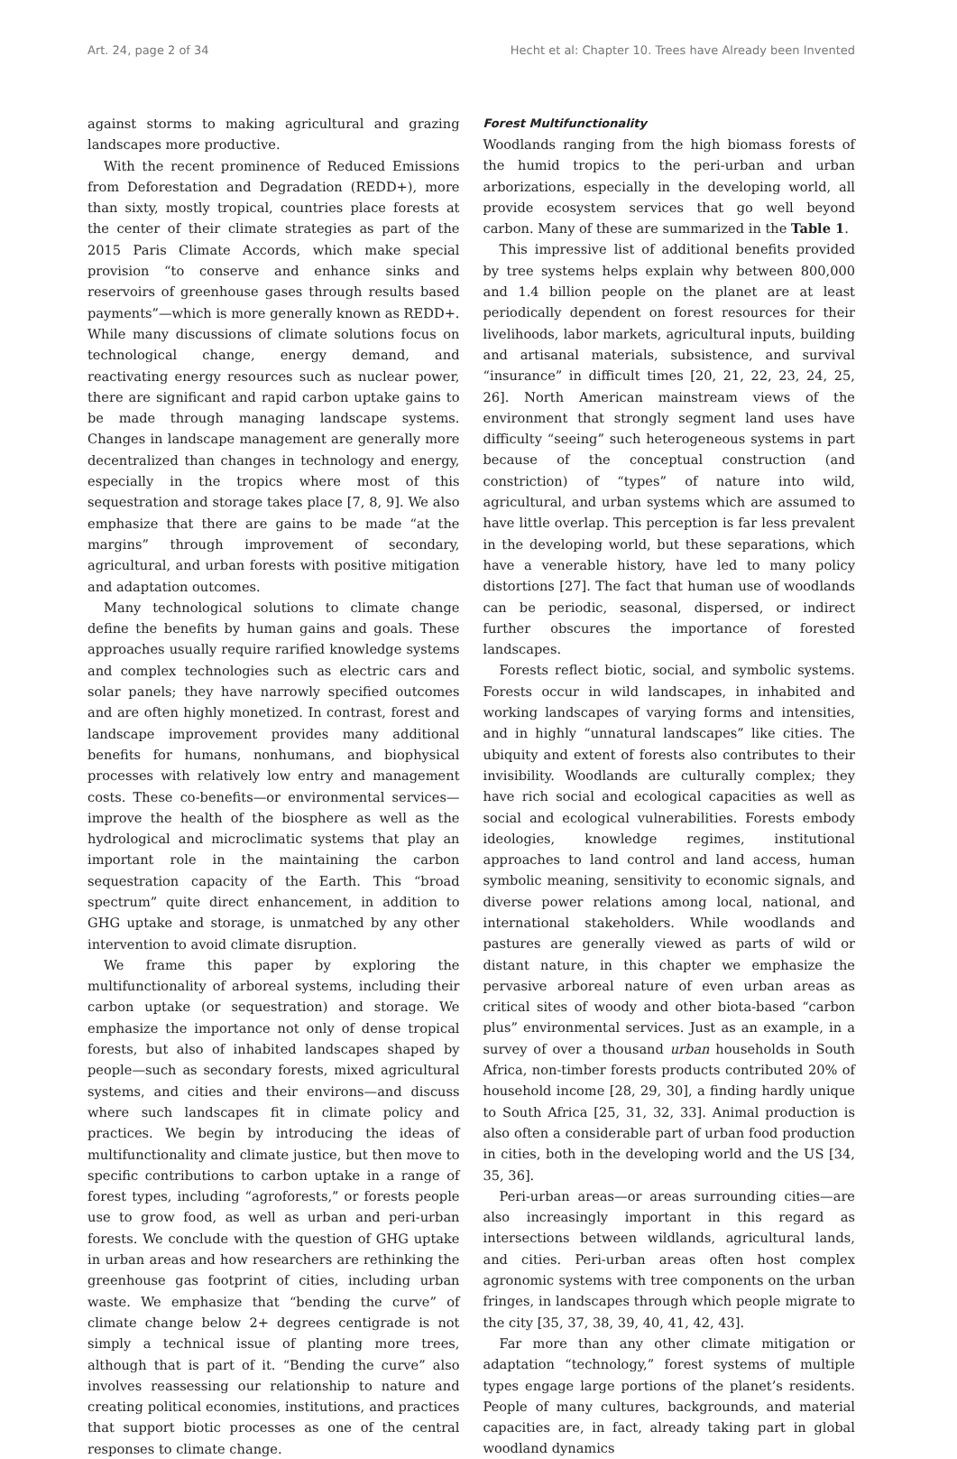Art. 24, page 2 of 34 Hecht et al: Chapter 10. Trees have Already been Invented
against storms to making agricultural and grazing landscapes more productive.
With the recent prominence of Reduced Emissions from Deforestation and Degradation (REDD+), more than sixty, mostly tropical, countries place forests at the center of their climate strategies as part of the 2015 Paris Climate Accords, which make special provision “to conserve and enhance sinks and reservoirs of greenhouse gases through results based payments”—which is more generally known as REDD+. While many discussions of climate solutions focus on technological change, energy demand, and reactivating energy resources such as nuclear power, there are significant and rapid carbon uptake gains to be made through managing landscape systems. Changes in landscape management are generally more decentralized than changes in technology and energy, especially in the tropics where most of this sequestration and storage takes place [7, 8, 9]. We also emphasize that there are gains to be made “at the margins” through improvement of secondary, agricultural, and urban forests with positive mitigation and adaptation outcomes.
Many technological solutions to climate change define the benefits by human gains and goals. These approaches usually require rarified knowledge systems and complex technologies such as electric cars and solar panels; they have narrowly specified outcomes and are often highly monetized. In contrast, forest and landscape improvement provides many additional benefits for humans, nonhumans, and biophysical processes with relatively low entry and management costs. These co-benefits—or environmental services—improve the health of the biosphere as well as the hydrological and microclimatic systems that play an important role in the maintaining the carbon sequestration capacity of the Earth. This “broad spectrum” quite direct enhancement, in addition to GHG uptake and storage, is unmatched by any other intervention to avoid climate disruption.
We frame this paper by exploring the multifunctionality of arboreal systems, including their carbon uptake (or sequestration) and storage. We emphasize the importance not only of dense tropical forests, but also of inhabited landscapes shaped by people—such as secondary forests, mixed agricultural systems, and cities and their environs—and discuss where such landscapes fit in climate policy and practices. We begin by introducing the ideas of multifunctionality and climate justice, but then move to specific contributions to carbon uptake in a range of forest types, including “agroforests,” or forests people use to grow food, as well as urban and peri-urban forests. We conclude with the question of GHG uptake in urban areas and how researchers are rethinking the greenhouse gas footprint of cities, including urban waste. We emphasize that “bending the curve” of climate change below 2+ degrees centigrade is not simply a technical issue of planting more trees, although that is part of it. “Bending the curve” also involves reassessing our relationship to nature and creating political economies, institutions, and practices that support biotic processes as one of the central responses to climate change.
Forest Multifunctionality
Woodlands ranging from the high biomass forests of the humid tropics to the peri-urban and urban arborizations, especially in the developing world, all provide ecosystem services that go well beyond carbon. Many of these are summarized in the Table 1.
This impressive list of additional benefits provided by tree systems helps explain why between 800,000 and 1.4 billion people on the planet are at least periodically dependent on forest resources for their livelihoods, labor markets, agricultural inputs, building and artisanal materials, subsistence, and survival “insurance” in difficult times [20, 21, 22, 23, 24, 25, 26]. North American mainstream views of the environment that strongly segment land uses have difficulty “seeing” such heterogeneous systems in part because of the conceptual construction (and constriction) of “types” of nature into wild, agricultural, and urban systems which are assumed to have little overlap. This perception is far less prevalent in the developing world, but these separations, which have a venerable history, have led to many policy distortions [27]. The fact that human use of woodlands can be periodic, seasonal, dispersed, or indirect further obscures the importance of forested landscapes.
Forests reflect biotic, social, and symbolic systems. Forests occur in wild landscapes, in inhabited and working landscapes of varying forms and intensities, and in highly “unnatural landscapes” like cities. The ubiquity and extent of forests also contributes to their invisibility. Woodlands are culturally complex; they have rich social and ecological capacities as well as social and ecological vulnerabilities. Forests embody ideologies, knowledge regimes, institutional approaches to land control and land access, human symbolic meaning, sensitivity to economic signals, and diverse power relations among local, national, and international stakeholders. While woodlands and pastures are generally viewed as parts of wild or distant nature, in this chapter we emphasize the pervasive arboreal nature of even urban areas as critical sites of woody and other biota-based “carbon plus” environmental services. Just as an example, in a survey of over a thousand urban households in South Africa, non-timber forests products contributed 20% of household income [28, 29, 30], a finding hardly unique to South Africa [25, 31, 32, 33]. Animal production is also often a considerable part of urban food production in cities, both in the developing world and the US [34, 35, 36].
Peri-urban areas—or areas surrounding cities—are also increasingly important in this regard as intersections between wildlands, agricultural lands, and cities. Peri-urban areas often host complex agronomic systems with tree components on the urban fringes, in landscapes through which people migrate to the city [35, 37, 38, 39, 40, 41, 42, 43].
Far more than any other climate mitigation or adaptation “technology,” forest systems of multiple types engage large portions of the planet’s residents. People of many cultures, backgrounds, and material capacities are, in fact, already taking part in global woodland dynamics